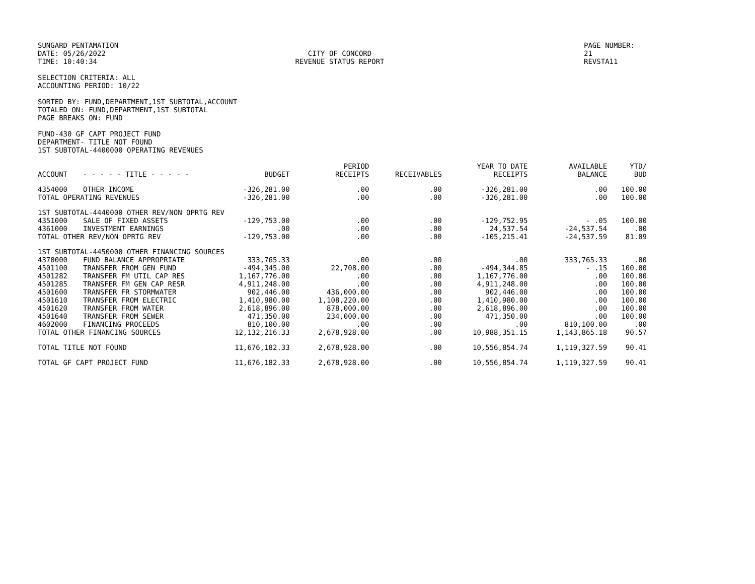SUNGARD PENTAMATION
DATE: 05/26/2022
TIME: 10:40:34
CITY OF CONCORD
REVENUE STATUS REPORT
PAGE NUMBER: 21
REVSTA11
SELECTION CRITERIA: ALL
ACCOUNTING PERIOD: 10/22
SORTED BY: FUND,DEPARTMENT,1ST SUBTOTAL,ACCOUNT
TOTALED ON: FUND,DEPARTMENT,1ST SUBTOTAL
PAGE BREAKS ON: FUND
FUND-430 GF CAPT PROJECT FUND
DEPARTMENT- TITLE NOT FOUND
1ST SUBTOTAL-4400000 OPERATING REVENUES
| ACCOUNT | - - - - - TITLE - - - - - | BUDGET | PERIOD RECEIPTS | RECEIVABLES | YEAR TO DATE RECEIPTS | AVAILABLE BALANCE | YTD/ BUD |
| --- | --- | --- | --- | --- | --- | --- | --- |
| 4354000 | OTHER INCOME | -326,281.00 | .00 | .00 | -326,281.00 | .00 | 100.00 |
| TOTAL OPERATING REVENUES | | -326,281.00 | .00 | .00 | -326,281.00 | .00 | 100.00 |
| 1ST SUBTOTAL-4440000 OTHER REV/NON OPRTG REV | | | | | | | |
| 4351000 | SALE OF FIXED ASSETS | -129,753.00 | .00 | .00 | -129,752.95 | - .05 | 100.00 |
| 4361000 | INVESTMENT EARNINGS | .00 | .00 | .00 | 24,537.54 | -24,537.54 | .00 |
| TOTAL OTHER REV/NON OPRTG REV | | -129,753.00 | .00 | .00 | -105,215.41 | -24,537.59 | 81.09 |
| 1ST SUBTOTAL-4450000 OTHER FINANCING SOURCES | | | | | | | |
| 4370000 | FUND BALANCE APPROPRIATE | 333,765.33 | .00 | .00 | .00 | 333,765.33 | .00 |
| 4501100 | TRANSFER FROM GEN FUND | -494,345.00 | 22,708.00 | .00 | -494,344.85 | - .15 | 100.00 |
| 4501282 | TRANSFER FM UTIL CAP RES | 1,167,776.00 | .00 | .00 | 1,167,776.00 | .00 | 100.00 |
| 4501285 | TRANSFER FM GEN CAP RESR | 4,911,248.00 | .00 | .00 | 4,911,248.00 | .00 | 100.00 |
| 4501600 | TRANSFER FR STORMWATER | 902,446.00 | 436,000.00 | .00 | 902,446.00 | .00 | 100.00 |
| 4501610 | TRANSFER FROM ELECTRIC | 1,410,980.00 | 1,108,220.00 | .00 | 1,410,980.00 | .00 | 100.00 |
| 4501620 | TRANSFER FROM WATER | 2,618,896.00 | 878,000.00 | .00 | 2,618,896.00 | .00 | 100.00 |
| 4501640 | TRANSFER FROM SEWER | 471,350.00 | 234,000.00 | .00 | 471,350.00 | .00 | 100.00 |
| 4602000 | FINANCING PROCEEDS | 810,100.00 | .00 | .00 | .00 | 810,100.00 | .00 |
| TOTAL OTHER FINANCING SOURCES | | 12,132,216.33 | 2,678,928.00 | .00 | 10,988,351.15 | 1,143,865.18 | 90.57 |
| TOTAL TITLE NOT FOUND | | 11,676,182.33 | 2,678,928.00 | .00 | 10,556,854.74 | 1,119,327.59 | 90.41 |
| TOTAL GF CAPT PROJECT FUND | | 11,676,182.33 | 2,678,928.00 | .00 | 10,556,854.74 | 1,119,327.59 | 90.41 |